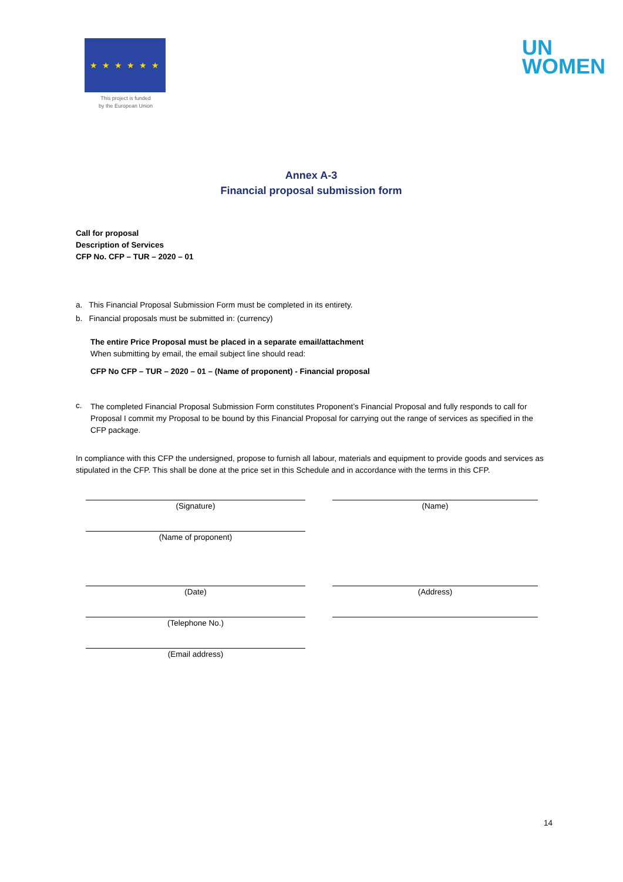★ ★ ★ ★ ★ ★
This project is funded
by the European Union
UN
WOMEN
Annex A-3
Financial proposal submission form
Call for proposal
Description of Services
CFP No. CFP – TUR – 2020 – 01
a. This Financial Proposal Submission Form must be completed in its entirety.
b. Financial proposals must be submitted in: (currency)
The entire Price Proposal must be placed in a separate email/attachment
When submitting by email, the email subject line should read:
CFP No CFP – TUR – 2020 – 01 – (Name of proponent) - Financial proposal
c.
The completed Financial Proposal Submission Form constitutes Proponent’s Financial Proposal and fully responds to call for Proposal I commit my Proposal to be bound by this Financial Proposal for carrying out the range of services as specified in the CFP package.
In compliance with this CFP the undersigned, propose to furnish all labour, materials and equipment to provide goods and services as stipulated in the CFP. This shall be done at the price set in this Schedule and in accordance with the terms in this CFP.
(Signature)
(Name)
(Name of proponent)
(Date)
(Address)
(Telephone No.)
(Email address)
14